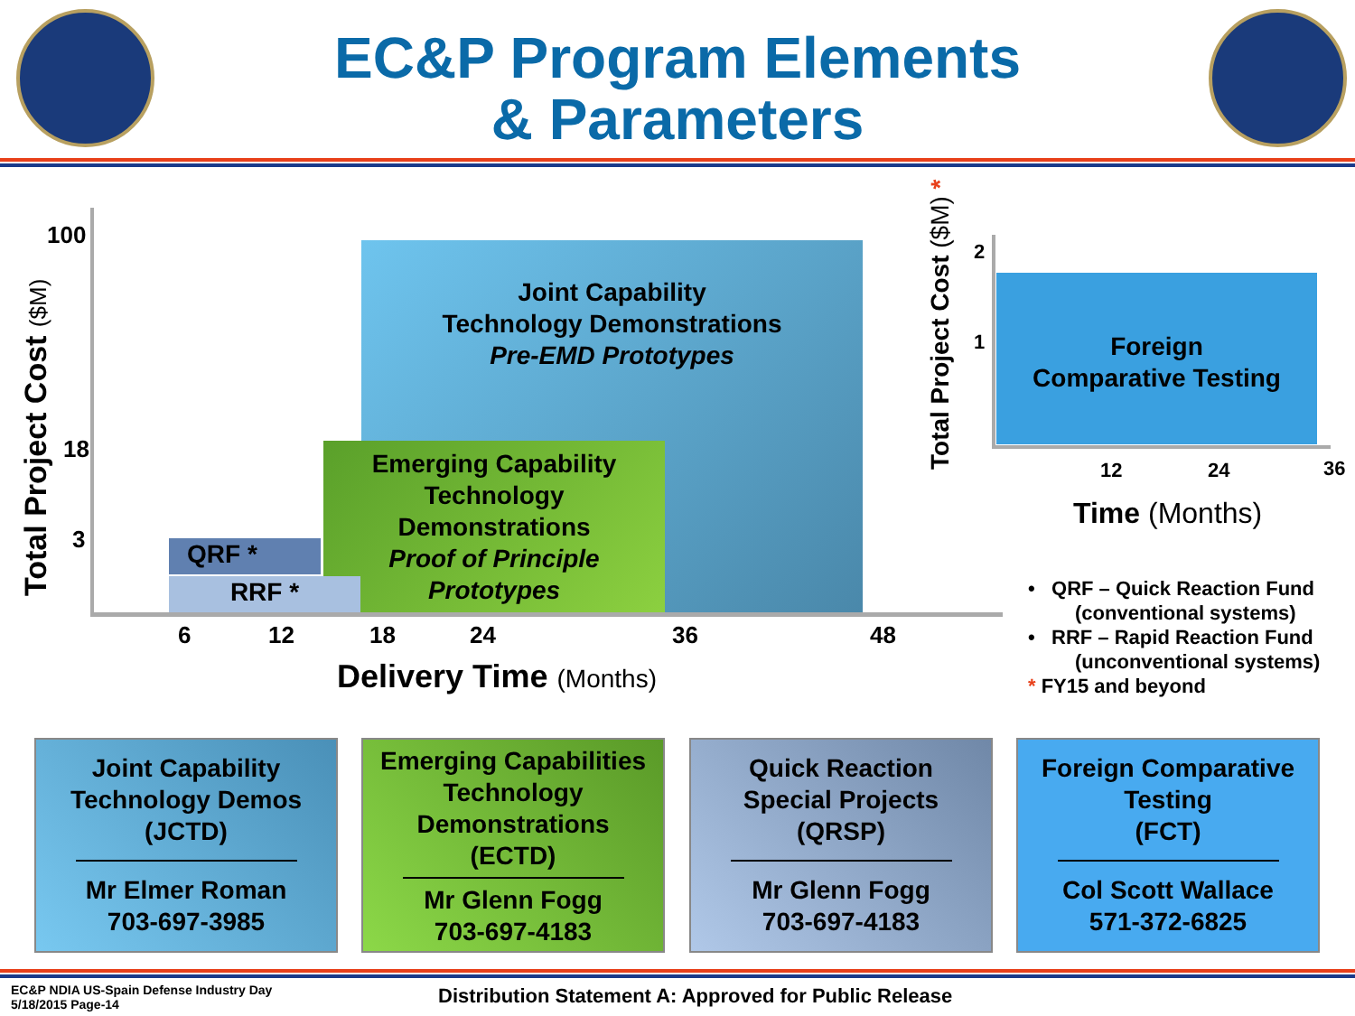EC&P Program Elements
& Parameters
Joint Capability
Technology Demonstrations
Pre-EMD Prototypes
Emerging Capability
Technology
Demonstrations
Proof of Principle
Prototypes
QRF *
RRF *
100
18
3
Total Project Cost ($M)
6 12 18 24 36 48
Delivery Time (Months)
Total Project Cost ($M) *
2
1
Foreign
Comparative Testing
12 24 36
Time (Months)
• QRF – Quick Reaction Fund
(conventional systems)
• RRF – Rapid Reaction Fund
(unconventional systems)
* FY15 and beyond
Joint Capability
Technology Demos
(JCTD)
Mr Elmer Roman
703-697-3985
Emerging Capabilities
Technology
Demonstrations
(ECTD)
Mr Glenn Fogg
703-697-4183
Quick Reaction
Special Projects
(QRSP)
Mr Glenn Fogg
703-697-4183
Foreign Comparative
Testing
(FCT)
Col Scott Wallace
571-372-6825
EC&P NDIA US-Spain Defense Industry Day
5/18/2015 Page-14
Distribution Statement A: Approved for Public Release